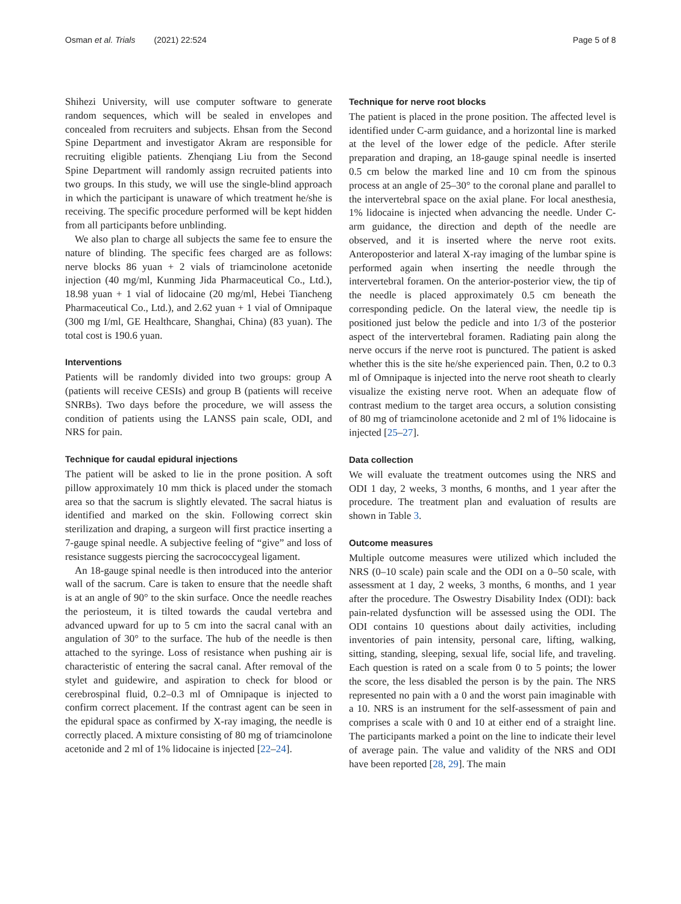Osman et al. Trials (2021) 22:524 Page 5 of 8
Shihezi University, will use computer software to generate random sequences, which will be sealed in envelopes and concealed from recruiters and subjects. Ehsan from the Second Spine Department and investigator Akram are responsible for recruiting eligible patients. Zhenqiang Liu from the Second Spine Department will randomly assign recruited patients into two groups. In this study, we will use the single-blind approach in which the participant is unaware of which treatment he/she is receiving. The specific procedure performed will be kept hidden from all participants before unblinding.
We also plan to charge all subjects the same fee to ensure the nature of blinding. The specific fees charged are as follows: nerve blocks 86 yuan + 2 vials of triamcinolone acetonide injection (40 mg/ml, Kunming Jida Pharmaceutical Co., Ltd.), 18.98 yuan + 1 vial of lidocaine (20 mg/ml, Hebei Tiancheng Pharmaceutical Co., Ltd.), and 2.62 yuan + 1 vial of Omnipaque (300 mg I/ml, GE Healthcare, Shanghai, China) (83 yuan). The total cost is 190.6 yuan.
Interventions
Patients will be randomly divided into two groups: group A (patients will receive CESIs) and group B (patients will receive SNRBs). Two days before the procedure, we will assess the condition of patients using the LANSS pain scale, ODI, and NRS for pain.
Technique for caudal epidural injections
The patient will be asked to lie in the prone position. A soft pillow approximately 10 mm thick is placed under the stomach area so that the sacrum is slightly elevated. The sacral hiatus is identified and marked on the skin. Following correct skin sterilization and draping, a surgeon will first practice inserting a 7-gauge spinal needle. A subjective feeling of “give” and loss of resistance suggests piercing the sacrococcygeal ligament.
An 18-gauge spinal needle is then introduced into the anterior wall of the sacrum. Care is taken to ensure that the needle shaft is at an angle of 90° to the skin surface. Once the needle reaches the periosteum, it is tilted towards the caudal vertebra and advanced upward for up to 5 cm into the sacral canal with an angulation of 30° to the surface. The hub of the needle is then attached to the syringe. Loss of resistance when pushing air is characteristic of entering the sacral canal. After removal of the stylet and guidewire, and aspiration to check for blood or cerebrospinal fluid, 0.2–0.3 ml of Omnipaque is injected to confirm correct placement. If the contrast agent can be seen in the epidural space as confirmed by X-ray imaging, the needle is correctly placed. A mixture consisting of 80 mg of triamcinolone acetonide and 2 ml of 1% lidocaine is injected [22–24].
Technique for nerve root blocks
The patient is placed in the prone position. The affected level is identified under C-arm guidance, and a horizontal line is marked at the level of the lower edge of the pedicle. After sterile preparation and draping, an 18-gauge spinal needle is inserted 0.5 cm below the marked line and 10 cm from the spinous process at an angle of 25–30° to the coronal plane and parallel to the intervertebral space on the axial plane. For local anesthesia, 1% lidocaine is injected when advancing the needle. Under C-arm guidance, the direction and depth of the needle are observed, and it is inserted where the nerve root exits. Anteroposterior and lateral X-ray imaging of the lumbar spine is performed again when inserting the needle through the intervertebral foramen. On the anterior-posterior view, the tip of the needle is placed approximately 0.5 cm beneath the corresponding pedicle. On the lateral view, the needle tip is positioned just below the pedicle and into 1/3 of the posterior aspect of the intervertebral foramen. Radiating pain along the nerve occurs if the nerve root is punctured. The patient is asked whether this is the site he/she experienced pain. Then, 0.2 to 0.3 ml of Omnipaque is injected into the nerve root sheath to clearly visualize the existing nerve root. When an adequate flow of contrast medium to the target area occurs, a solution consisting of 80 mg of triamcinolone acetonide and 2 ml of 1% lidocaine is injected [25–27].
Data collection
We will evaluate the treatment outcomes using the NRS and ODI 1 day, 2 weeks, 3 months, 6 months, and 1 year after the procedure. The treatment plan and evaluation of results are shown in Table 3.
Outcome measures
Multiple outcome measures were utilized which included the NRS (0–10 scale) pain scale and the ODI on a 0–50 scale, with assessment at 1 day, 2 weeks, 3 months, 6 months, and 1 year after the procedure. The Oswestry Disability Index (ODI): back pain-related dysfunction will be assessed using the ODI. The ODI contains 10 questions about daily activities, including inventories of pain intensity, personal care, lifting, walking, sitting, standing, sleeping, sexual life, social life, and traveling. Each question is rated on a scale from 0 to 5 points; the lower the score, the less disabled the person is by the pain. The NRS represented no pain with a 0 and the worst pain imaginable with a 10. NRS is an instrument for the self-assessment of pain and comprises a scale with 0 and 10 at either end of a straight line. The participants marked a point on the line to indicate their level of average pain. The value and validity of the NRS and ODI have been reported [28, 29]. The main